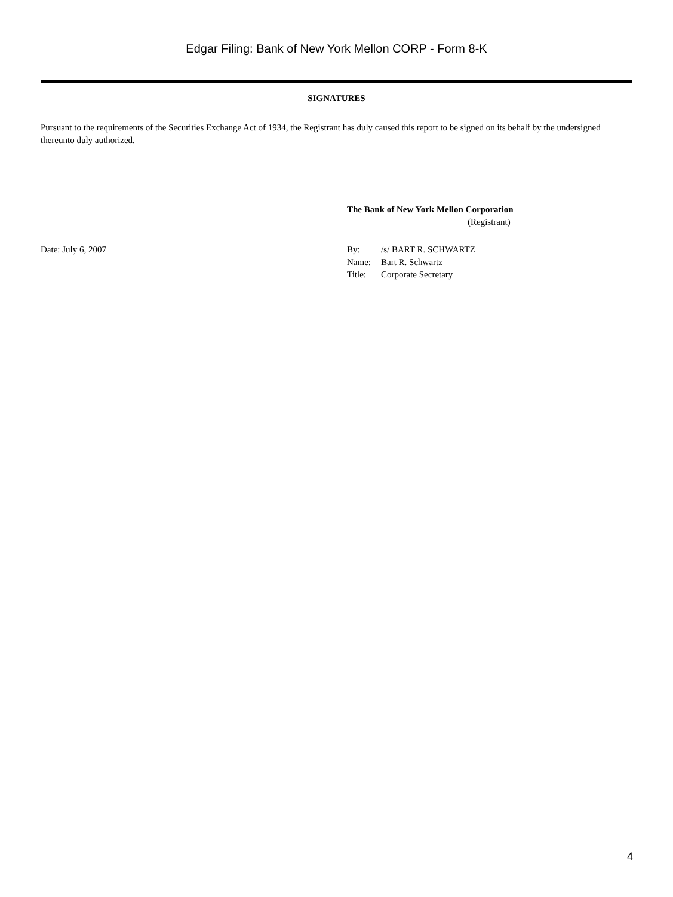Edgar Filing: Bank of New York Mellon CORP - Form 8-K
SIGNATURES
Pursuant to the requirements of the Securities Exchange Act of 1934, the Registrant has duly caused this report to be signed on its behalf by the undersigned thereunto duly authorized.
The Bank of New York Mellon Corporation
(Registrant)
Date: July 6, 2007
| By: | /s/ BART R. SCHWARTZ |
| Name: | Bart R. Schwartz |
| Title: | Corporate Secretary |
4